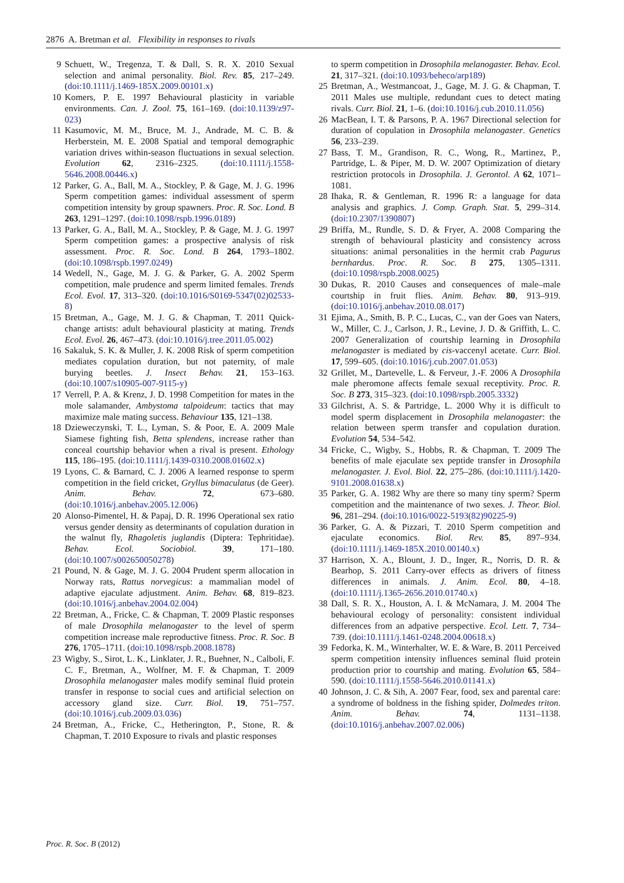2876 A. Bretman et al. Flexibility in responses to rivals
9 Schuett, W., Tregenza, T. & Dall, S. R. X. 2010 Sexual selection and animal personality. Biol. Rev. 85, 217–249. (doi:10.1111/j.1469-185X.2009.00101.x)
10 Komers, P. E. 1997 Behavioural plasticity in variable environments. Can. J. Zool. 75, 161–169. (doi:10.1139/z97-023)
11 Kasumovic, M. M., Bruce, M. J., Andrade, M. C. B. & Herberstein, M. E. 2008 Spatial and temporal demographic variation drives within-season fluctuations in sexual selection. Evolution 62, 2316–2325. (doi:10.1111/j.1558-5646.2008.00446.x)
12 Parker, G. A., Ball, M. A., Stockley, P. & Gage, M. J. G. 1996 Sperm competition games: individual assessment of sperm competition intensity by group spawners. Proc. R. Soc. Lond. B 263, 1291–1297. (doi:10.1098/rspb.1996.0189)
13 Parker, G. A., Ball, M. A., Stockley, P. & Gage, M. J. G. 1997 Sperm competition games: a prospective analysis of risk assessment. Proc. R. Soc. Lond. B 264, 1793–1802. (doi:10.1098/rspb.1997.0249)
14 Wedell, N., Gage, M. J. G. & Parker, G. A. 2002 Sperm competition, male prudence and sperm limited females. Trends Ecol. Evol. 17, 313–320. (doi:10.1016/S0169-5347(02)02533-8)
15 Bretman, A., Gage, M. J. G. & Chapman, T. 2011 Quick-change artists: adult behavioural plasticity at mating. Trends Ecol. Evol. 26, 467–473. (doi:10.1016/j.tree.2011.05.002)
16 Sakaluk, S. K. & Muller, J. K. 2008 Risk of sperm competition mediates copulation duration, but not paternity, of male burying beetles. J. Insect Behav. 21, 153–163. (doi:10.1007/s10905-007-9115-y)
17 Verrell, P. A. & Krenz, J. D. 1998 Competition for mates in the mole salamander, Ambystoma talpoideum: tactics that may maximize male mating success. Behaviour 135, 121–138.
18 Dzieweczynski, T. L., Lyman, S. & Poor, E. A. 2009 Male Siamese fighting fish, Betta splendens, increase rather than conceal courtship behavior when a rival is present. Ethology 115, 186–195. (doi:10.1111/j.1439-0310.2008.01602.x)
19 Lyons, C. & Barnard, C. J. 2006 A learned response to sperm competition in the field cricket, Gryllus bimaculatus (de Geer). Anim. Behav. 72, 673–680. (doi:10.1016/j.anbehav.2005.12.006)
20 Alonso-Pimentel, H. & Papaj, D. R. 1996 Operational sex ratio versus gender density as determinants of copulation duration in the walnut fly, Rhagoletis juglandis (Diptera: Tephritidae). Behav. Ecol. Sociobiol. 39, 171–180. (doi:10.1007/s002650050278)
21 Pound, N. & Gage, M. J. G. 2004 Prudent sperm allocation in Norway rats, Rattus norvegicus: a mammalian model of adaptive ejaculate adjustment. Anim. Behav. 68, 819–823. (doi:10.1016/j.anbehav.2004.02.004)
22 Bretman, A., Fricke, C. & Chapman, T. 2009 Plastic responses of male Drosophila melanogaster to the level of sperm competition increase male reproductive fitness. Proc. R. Soc. B 276, 1705–1711. (doi:10.1098/rspb.2008.1878)
23 Wigby, S., Sirot, L. K., Linklater, J. R., Buehner, N., Calboli, F. C. F., Bretman, A., Wolfner, M. F. & Chapman, T. 2009 Drosophila melanogaster males modify seminal fluid protein transfer in response to social cues and artificial selection on accessory gland size. Curr. Biol. 19, 751–757. (doi:10.1016/j.cub.2009.03.036)
24 Bretman, A., Fricke, C., Hetherington, P., Stone, R. & Chapman, T. 2010 Exposure to rivals and plastic responses
to sperm competition in Drosophila melanogaster. Behav. Ecol. 21, 317–321. (doi:10.1093/beheco/arp189)
25 Bretman, A., Westmancoat, J., Gage, M. J. G. & Chapman, T. 2011 Males use multiple, redundant cues to detect mating rivals. Curr. Biol. 21, 1–6. (doi:10.1016/j.cub.2010.11.056)
26 MacBean, I. T. & Parsons, P. A. 1967 Directional selection for duration of copulation in Drosophila melanogaster. Genetics 56, 233–239.
27 Bass, T. M., Grandison, R. C., Wong, R., Martinez, P., Partridge, L. & Piper, M. D. W. 2007 Optimization of dietary restriction protocols in Drosophila. J. Gerontol. A 62, 1071–1081.
28 Ihaka, R. & Gentleman, R. 1996 R: a language for data analysis and graphics. J. Comp. Graph. Stat. 5, 299–314. (doi:10.2307/1390807)
29 Briffa, M., Rundle, S. D. & Fryer, A. 2008 Comparing the strength of behavioural plasticity and consistency across situations: animal personalities in the hermit crab Pagurus bernhardus. Proc. R. Soc. B 275, 1305–1311. (doi:10.1098/rspb.2008.0025)
30 Dukas, R. 2010 Causes and consequences of male–male courtship in fruit flies. Anim. Behav. 80, 913–919. (doi:10.1016/j.anbehav.2010.08.017)
31 Ejima, A., Smith, B. P. C., Lucas, C., van der Goes van Naters, W., Miller, C. J., Carlson, J. R., Levine, J. D. & Griffith, L. C. 2007 Generalization of courtship learning in Drosophila melanogaster is mediated by cis-vaccenyl acetate. Curr. Biol. 17, 599–605. (doi:10.1016/j.cub.2007.01.053)
32 Grillet, M., Dartevelle, L. & Ferveur, J.-F. 2006 A Drosophila male pheromone affects female sexual receptivity. Proc. R. Soc. B 273, 315–323. (doi:10.1098/rspb.2005.3332)
33 Gilchrist, A. S. & Partridge, L. 2000 Why it is difficult to model sperm displacement in Drosophila melanogaster: the relation between sperm transfer and copulation duration. Evolution 54, 534–542.
34 Fricke, C., Wigby, S., Hobbs, R. & Chapman, T. 2009 The benefits of male ejaculate sex peptide transfer in Drosophila melanogaster. J. Evol. Biol. 22, 275–286. (doi:10.1111/j.1420-9101.2008.01638.x)
35 Parker, G. A. 1982 Why are there so many tiny sperm? Sperm competition and the maintenance of two sexes. J. Theor. Biol. 96, 281–294. (doi:10.1016/0022-5193(82)90225-9)
36 Parker, G. A. & Pizzari, T. 2010 Sperm competition and ejaculate economics. Biol. Rev. 85, 897–934. (doi:10.1111/j.1469-185X.2010.00140.x)
37 Harrison, X. A., Blount, J. D., Inger, R., Norris, D. R. & Bearhop, S. 2011 Carry-over effects as drivers of fitness differences in animals. J. Anim. Ecol. 80, 4–18. (doi:10.1111/j.1365-2656.2010.01740.x)
38 Dall, S. R. X., Houston, A. I. & McNamara, J. M. 2004 The behavioural ecology of personality: consistent individual differences from an adpative perspective. Ecol. Lett. 7, 734–739. (doi:10.1111/j.1461-0248.2004.00618.x)
39 Fedorka, K. M., Winterhalter, W. E. & Ware, B. 2011 Perceived sperm competition intensity influences seminal fluid protein production prior to courtship and mating. Evolution 65, 584–590. (doi:10.1111/j.1558-5646.2010.01141.x)
40 Johnson, J. C. & Sih, A. 2007 Fear, food, sex and parental care: a syndrome of boldness in the fishing spider, Dolmedes triton. Anim. Behav. 74, 1131–1138. (doi:10.1016/j.anbehav.2007.02.006)
Proc. R. Soc. B (2012)